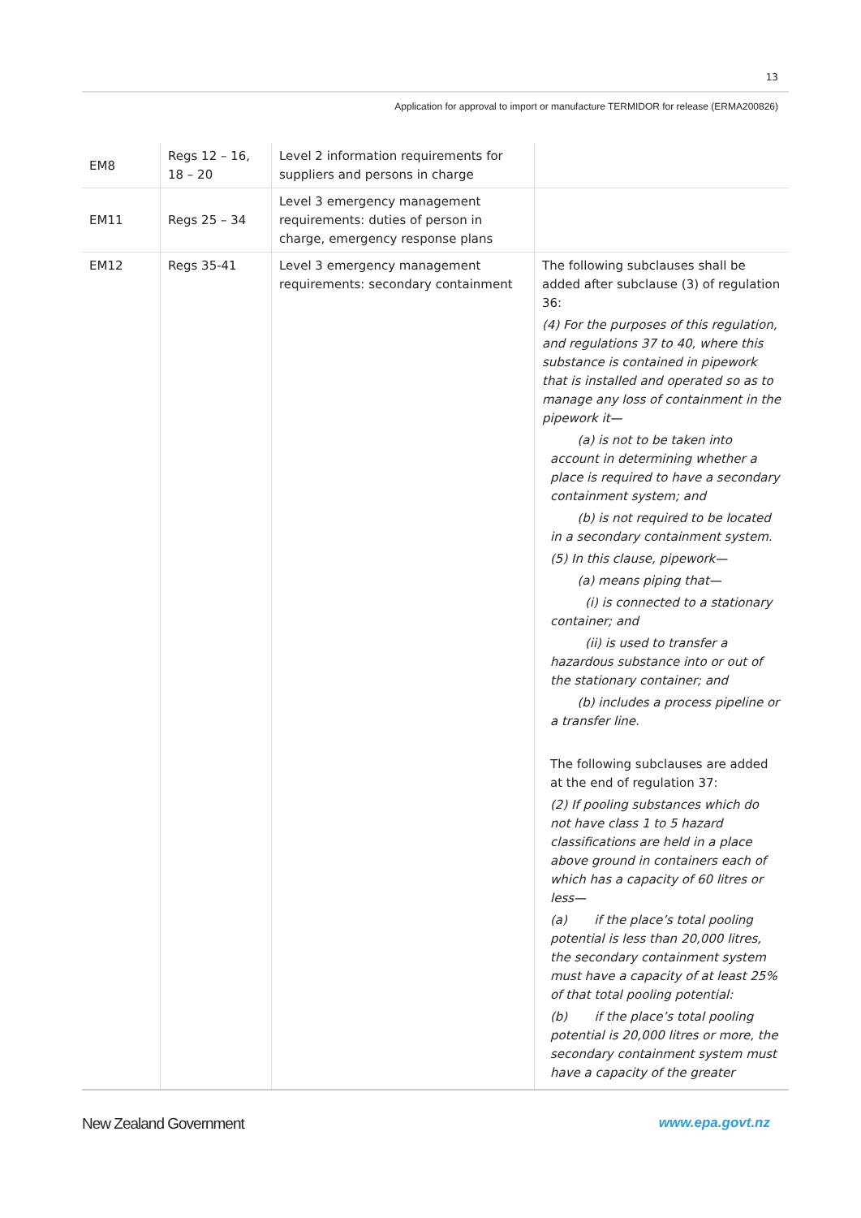13
Application for approval to import or manufacture TERMIDOR for release (ERMA200826)
| EM8 | Regs 12 – 16, 18 – 20 | Level 2 information requirements for suppliers and persons in charge | |
| EM11 | Regs 25 – 34 | Level 3 emergency management requirements: duties of person in charge, emergency response plans | |
| EM12 | Regs 35-41 | Level 3 emergency management requirements: secondary containment | The following subclauses shall be added after subclause (3) of regulation 36: (4) For the purposes of this regulation, and regulations 37 to 40, where this substance is contained in pipework that is installed and operated so as to manage any loss of containment in the pipework it— (a) is not to be taken into account in determining whether a place is required to have a secondary containment system; and (b) is not required to be located in a secondary containment system. (5) In this clause, pipework— (a) means piping that— (i) is connected to a stationary container; and (ii) is used to transfer a hazardous substance into or out of the stationary container; and (b) includes a process pipeline or a transfer line. The following subclauses are added at the end of regulation 37: (2) If pooling substances which do not have class 1 to 5 hazard classifications are held in a place above ground in containers each of which has a capacity of 60 litres or less— (a) if the place’s total pooling potential is less than 20,000 litres, the secondary containment system must have a capacity of at least 25% of that total pooling potential: (b) if the place’s total pooling potential is 20,000 litres or more, the secondary containment system must have a capacity of the greater |
New Zealand Government www.epa.govt.nz